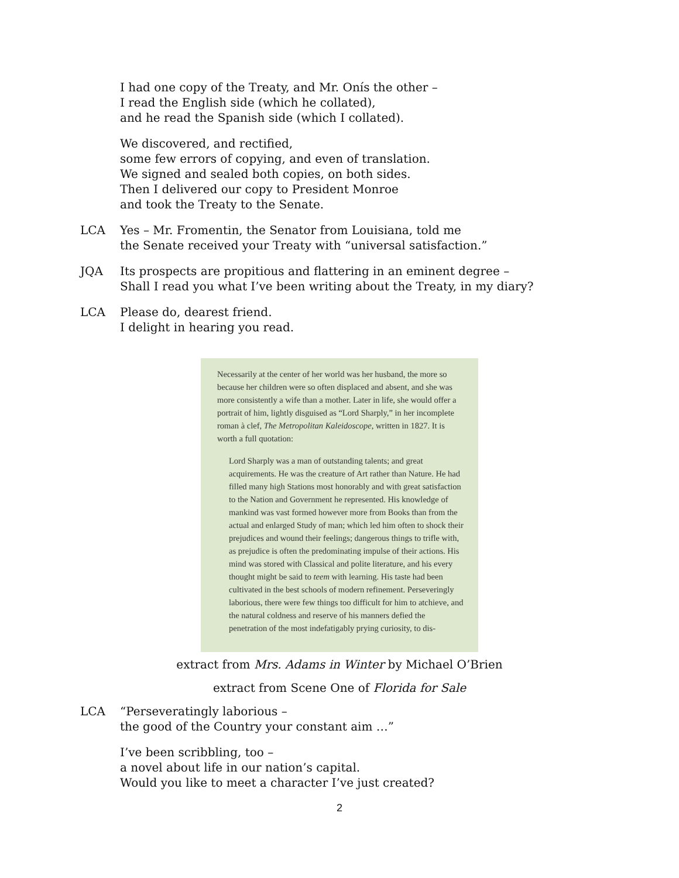I had one copy of the Treaty, and Mr. Onís the other –
I read the English side (which he collated),
and he read the Spanish side (which I collated).
We discovered, and rectified,
some few errors of copying, and even of translation.
We signed and sealed both copies, on both sides.
Then I delivered our copy to President Monroe
and took the Treaty to the Senate.
LCA Yes – Mr. Fromentin, the Senator from Louisiana, told me
the Senate received your Treaty with “universal satisfaction.”
JQA Its prospects are propitious and flattering in an eminent degree –
Shall I read you what I’ve been writing about the Treaty, in my diary?
LCA Please do, dearest friend.
I delight in hearing you read.
Necessarily at the center of her world was her husband, the more so because her children were so often displaced and absent, and she was more consistently a wife than a mother. Later in life, she would offer a portrait of him, lightly disguised as “Lord Sharply,” in her incomplete roman à clef, The Metropolitan Kaleidoscope, written in 1827. It is worth a full quotation:
Lord Sharply was a man of outstanding talents; and great acquirements. He was the creature of Art rather than Nature. He had filled many high Stations most honorably and with great satisfaction to the Nation and Government he represented. His knowledge of mankind was vast formed however more from Books than from the actual and enlarged Study of man; which led him often to shock their prejudices and wound their feelings; dangerous things to trifle with, as prejudice is often the predominating impulse of their actions. His mind was stored with Classical and polite literature, and his every thought might be said to teem with learning. His taste had been cultivated in the best schools of modern refinement. Perseveringly laborious, there were few things too difficult for him to atchieve, and the natural coldness and reserve of his manners defied the penetration of the most indefatigably prying curiosity, to dis-
extract from Mrs. Adams in Winter by Michael O’Brien
extract from Scene One of Florida for Sale
LCA “Perseveratingly laborious –
the good of the Country your constant aim …”
I’ve been scribbling, too –
a novel about life in our nation’s capital.
Would you like to meet a character I’ve just created?
2